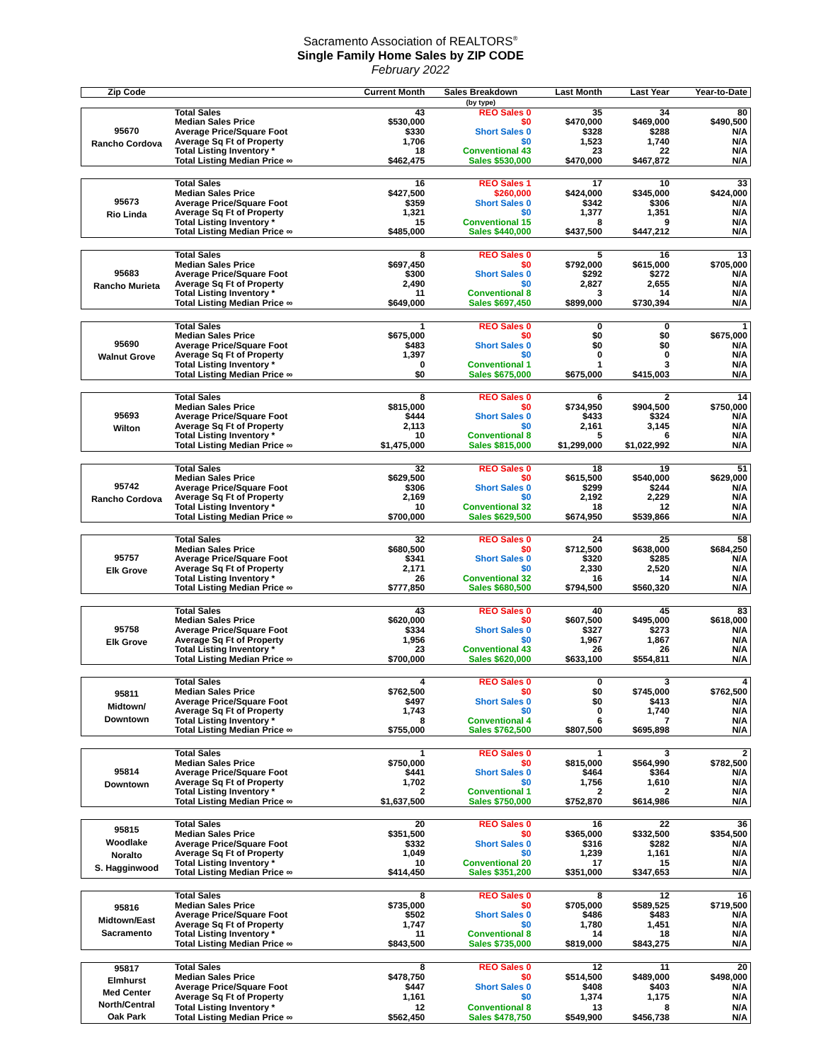Sacramento Association of REALTORS<sup>®</sup>
Single Family Home Sales by ZIP CODE
February 2022
| Zip Code | | Current Month | Sales Breakdown | Last Month | Last Year | Year-to-Date |
| --- | --- | --- | --- | --- | --- | --- |
| | | | (by type) | | | |
| 95670 Rancho Cordova | Total Sales | 43 | REO Sales 0 | 35 | 34 | 80 |
| | Median Sales Price | $530,000 | $0 | $470,000 | $469,000 | $490,500 |
| | Average Price/Square Foot | $330 | Short Sales 0 | $328 | $288 | N/A |
| | Average Sq Ft of Property | 1,706 | $0 | 1,523 | 1,740 | N/A |
| | Total Listing Inventory * | 18 | Conventional 43 | 23 | 22 | N/A |
| | Total Listing Median Price ∞ | $462,475 | Sales $530,000 | $470,000 | $467,872 | N/A |
| 95673 Rio Linda | Total Sales | 16 | REO Sales 1 | 17 | 10 | 33 |
| | Median Sales Price | $427,500 | $260,000 | $424,000 | $345,000 | $424,000 |
| | Average Price/Square Foot | $359 | Short Sales 0 | $342 | $306 | N/A |
| | Average Sq Ft of Property | 1,321 | $0 | 1,377 | 1,351 | N/A |
| | Total Listing Inventory * | 15 | Conventional 15 | 8 | 9 | N/A |
| | Total Listing Median Price ∞ | $485,000 | Sales $440,000 | $437,500 | $447,212 | N/A |
| 95683 Rancho Murieta | Total Sales | 8 | REO Sales 0 | 5 | 16 | 13 |
| | Median Sales Price | $697,450 | $0 | $792,000 | $615,000 | $705,000 |
| | Average Price/Square Foot | $300 | Short Sales 0 | $292 | $272 | N/A |
| | Average Sq Ft of Property | 2,490 | $0 | 2,827 | 2,655 | N/A |
| | Total Listing Inventory * | 11 | Conventional 8 | 3 | 14 | N/A |
| | Total Listing Median Price ∞ | $649,000 | Sales $697,450 | $899,000 | $730,394 | N/A |
| 95690 Walnut Grove | Total Sales | 1 | REO Sales 0 | 0 | 0 | 1 |
| | Median Sales Price | $675,000 | $0 | $0 | $0 | $675,000 |
| | Average Price/Square Foot | $483 | Short Sales 0 | $0 | $0 | N/A |
| | Average Sq Ft of Property | 1,397 | $0 | 0 | 0 | N/A |
| | Total Listing Inventory * | 0 | Conventional 1 | 1 | 3 | N/A |
| | Total Listing Median Price ∞ | $0 | Sales $675,000 | $675,000 | $415,003 | N/A |
| 95693 Wilton | Total Sales | 8 | REO Sales 0 | 6 | 2 | 14 |
| | Median Sales Price | $815,000 | $0 | $734,950 | $904,500 | $750,000 |
| | Average Price/Square Foot | $444 | Short Sales 0 | $433 | $324 | N/A |
| | Average Sq Ft of Property | 2,113 | $0 | 2,161 | 3,145 | N/A |
| | Total Listing Inventory * | 10 | Conventional 8 | 5 | 6 | N/A |
| | Total Listing Median Price ∞ | $1,475,000 | Sales $815,000 | $1,299,000 | $1,022,992 | N/A |
| 95742 Rancho Cordova | Total Sales | 32 | REO Sales 0 | 18 | 19 | 51 |
| | Median Sales Price | $629,500 | $0 | $615,500 | $540,000 | $629,000 |
| | Average Price/Square Foot | $306 | Short Sales 0 | $299 | $244 | N/A |
| | Average Sq Ft of Property | 2,169 | $0 | 2,192 | 2,229 | N/A |
| | Total Listing Inventory * | 10 | Conventional 32 | 18 | 12 | N/A |
| | Total Listing Median Price ∞ | $700,000 | Sales $629,500 | $674,950 | $539,866 | N/A |
| 95757 Elk Grove | Total Sales | 32 | REO Sales 0 | 24 | 25 | 58 |
| | Median Sales Price | $680,500 | $0 | $712,500 | $638,000 | $684,250 |
| | Average Price/Square Foot | $341 | Short Sales 0 | $320 | $285 | N/A |
| | Average Sq Ft of Property | 2,171 | $0 | 2,330 | 2,520 | N/A |
| | Total Listing Inventory * | 26 | Conventional 32 | 16 | 14 | N/A |
| | Total Listing Median Price ∞ | $777,850 | Sales $680,500 | $794,500 | $560,320 | N/A |
| 95758 Elk Grove | Total Sales | 43 | REO Sales 0 | 40 | 45 | 83 |
| | Median Sales Price | $620,000 | $0 | $607,500 | $495,000 | $618,000 |
| | Average Price/Square Foot | $334 | Short Sales 0 | $327 | $273 | N/A |
| | Average Sq Ft of Property | 1,956 | $0 | 1,967 | 1,867 | N/A |
| | Total Listing Inventory * | 23 | Conventional 43 | 26 | 26 | N/A |
| | Total Listing Median Price ∞ | $700,000 | Sales $620,000 | $633,100 | $554,811 | N/A |
| 95811 Midtown/ Downtown | Total Sales | 4 | REO Sales 0 | 0 | 3 | 4 |
| | Median Sales Price | $762,500 | $0 | $0 | $745,000 | $762,500 |
| | Average Price/Square Foot | $497 | Short Sales 0 | $0 | $413 | N/A |
| | Average Sq Ft of Property | 1,743 | $0 | 0 | 1,740 | N/A |
| | Total Listing Inventory * | 8 | Conventional 4 | 6 | 7 | N/A |
| | Total Listing Median Price ∞ | $755,000 | Sales $762,500 | $807,500 | $695,898 | N/A |
| 95814 Downtown | Total Sales | 1 | REO Sales 0 | 1 | 3 | 2 |
| | Median Sales Price | $750,000 | $0 | $815,000 | $564,990 | $782,500 |
| | Average Price/Square Foot | $441 | Short Sales 0 | $464 | $364 | N/A |
| | Average Sq Ft of Property | 1,702 | $0 | 1,756 | 1,610 | N/A |
| | Total Listing Inventory * | 2 | Conventional 1 | 2 | 2 | N/A |
| | Total Listing Median Price ∞ | $1,637,500 | Sales $750,000 | $752,870 | $614,986 | N/A |
| 95815 Woodlake Noralto S. Hagginwood | Total Sales | 20 | REO Sales 0 | 16 | 22 | 36 |
| | Median Sales Price | $351,500 | $0 | $365,000 | $332,500 | $354,500 |
| | Average Price/Square Foot | $332 | Short Sales 0 | $316 | $282 | N/A |
| | Average Sq Ft of Property | 1,049 | $0 | 1,239 | 1,161 | N/A |
| | Total Listing Inventory * | 10 | Conventional 20 | 17 | 15 | N/A |
| | Total Listing Median Price ∞ | $414,450 | Sales $351,200 | $351,000 | $347,653 | N/A |
| 95816 Midtown/East Sacramento | Total Sales | 8 | REO Sales 0 | 8 | 12 | 16 |
| | Median Sales Price | $735,000 | $0 | $705,000 | $589,525 | $719,500 |
| | Average Price/Square Foot | $502 | Short Sales 0 | $486 | $483 | N/A |
| | Average Sq Ft of Property | 1,747 | $0 | 1,780 | 1,451 | N/A |
| | Total Listing Inventory * | 11 | Conventional 8 | 14 | 18 | N/A |
| | Total Listing Median Price ∞ | $843,500 | Sales $735,000 | $819,000 | $843,275 | N/A |
| 95817 Elmhurst Med Center North/Central Oak Park | Total Sales | 8 | REO Sales 0 | 12 | 11 | 20 |
| | Median Sales Price | $478,750 | $0 | $514,500 | $489,000 | $498,000 |
| | Average Price/Square Foot | $447 | Short Sales 0 | $408 | $403 | N/A |
| | Average Sq Ft of Property | 1,161 | $0 | 1,374 | 1,175 | N/A |
| | Total Listing Inventory * | 12 | Conventional 8 | 13 | 8 | N/A |
| | Total Listing Median Price ∞ | $562,450 | Sales $478,750 | $549,900 | $456,738 | N/A |